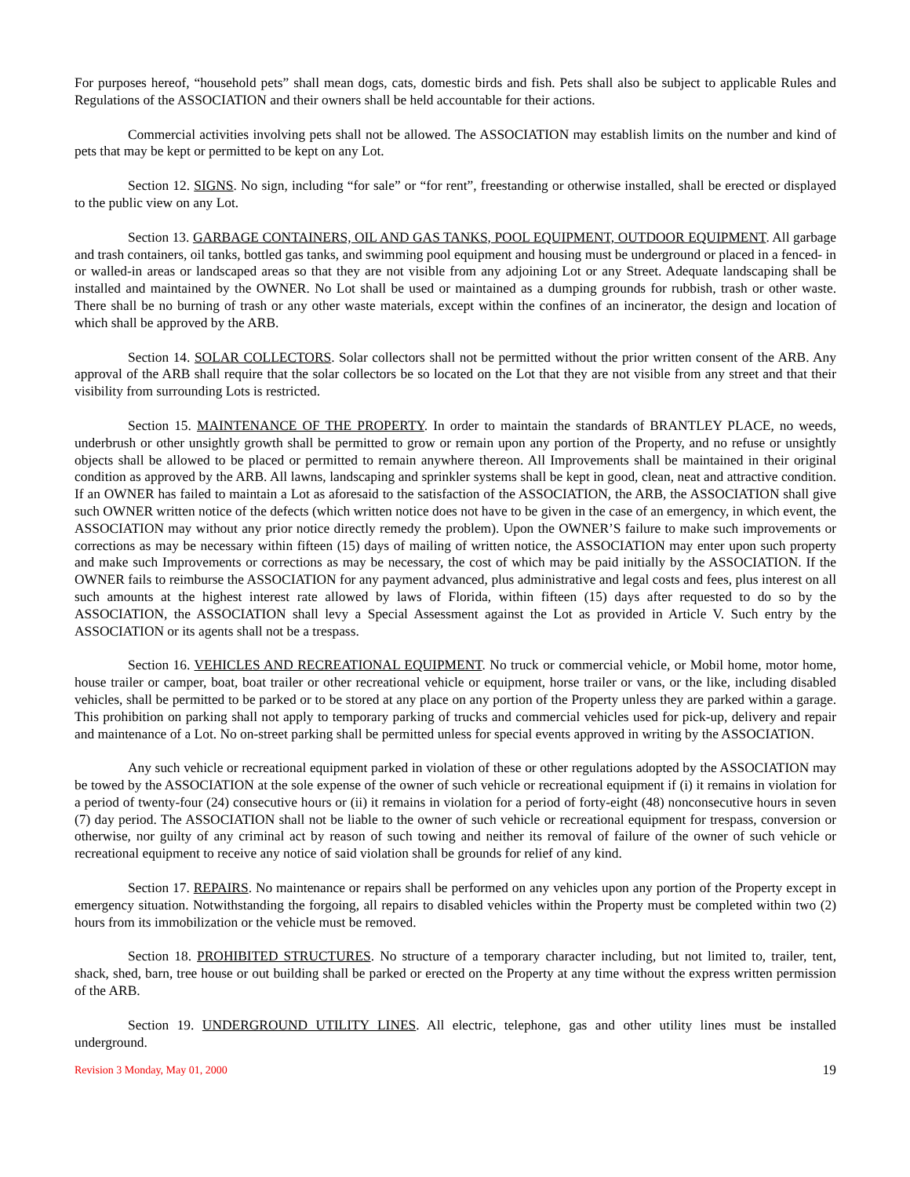For purposes hereof, “household pets” shall mean dogs, cats, domestic birds and fish. Pets shall also be subject to applicable Rules and Regulations of the ASSOCIATION and their owners shall be held accountable for their actions.
Commercial activities involving pets shall not be allowed. The ASSOCIATION may establish limits on the number and kind of pets that may be kept or permitted to be kept on any Lot.
Section 12. SIGNS. No sign, including “for sale” or “for rent”, freestanding or otherwise installed, shall be erected or displayed to the public view on any Lot.
Section 13. GARBAGE CONTAINERS, OIL AND GAS TANKS, POOL EQUIPMENT, OUTDOOR EQUIPMENT. All garbage and trash containers, oil tanks, bottled gas tanks, and swimming pool equipment and housing must be underground or placed in a fenced- in or walled-in areas or landscaped areas so that they are not visible from any adjoining Lot or any Street. Adequate landscaping shall be installed and maintained by the OWNER. No Lot shall be used or maintained as a dumping grounds for rubbish, trash or other waste. There shall be no burning of trash or any other waste materials, except within the confines of an incinerator, the design and location of which shall be approved by the ARB.
Section 14. SOLAR COLLECTORS. Solar collectors shall not be permitted without the prior written consent of the ARB. Any approval of the ARB shall require that the solar collectors be so located on the Lot that they are not visible from any street and that their visibility from surrounding Lots is restricted.
Section 15. MAINTENANCE OF THE PROPERTY. In order to maintain the standards of BRANTLEY PLACE, no weeds, underbrush or other unsightly growth shall be permitted to grow or remain upon any portion of the Property, and no refuse or unsightly objects shall be allowed to be placed or permitted to remain anywhere thereon. All Improvements shall be maintained in their original condition as approved by the ARB. All lawns, landscaping and sprinkler systems shall be kept in good, clean, neat and attractive condition. If an OWNER has failed to maintain a Lot as aforesaid to the satisfaction of the ASSOCIATION, the ARB, the ASSOCIATION shall give such OWNER written notice of the defects (which written notice does not have to be given in the case of an emergency, in which event, the ASSOCIATION may without any prior notice directly remedy the problem). Upon the OWNER’S failure to make such improvements or corrections as may be necessary within fifteen (15) days of mailing of written notice, the ASSOCIATION may enter upon such property and make such Improvements or corrections as may be necessary, the cost of which may be paid initially by the ASSOCIATION. If the OWNER fails to reimburse the ASSOCIATION for any payment advanced, plus administrative and legal costs and fees, plus interest on all such amounts at the highest interest rate allowed by laws of Florida, within fifteen (15) days after requested to do so by the ASSOCIATION, the ASSOCIATION shall levy a Special Assessment against the Lot as provided in Article V. Such entry by the ASSOCIATION or its agents shall not be a trespass.
Section 16. VEHICLES AND RECREATIONAL EQUIPMENT. No truck or commercial vehicle, or Mobil home, motor home, house trailer or camper, boat, boat trailer or other recreational vehicle or equipment, horse trailer or vans, or the like, including disabled vehicles, shall be permitted to be parked or to be stored at any place on any portion of the Property unless they are parked within a garage. This prohibition on parking shall not apply to temporary parking of trucks and commercial vehicles used for pick-up, delivery and repair and maintenance of a Lot. No on-street parking shall be permitted unless for special events approved in writing by the ASSOCIATION.
Any such vehicle or recreational equipment parked in violation of these or other regulations adopted by the ASSOCIATION may be towed by the ASSOCIATION at the sole expense of the owner of such vehicle or recreational equipment if (i) it remains in violation for a period of twenty-four (24) consecutive hours or (ii) it remains in violation for a period of forty-eight (48) nonconsecutive hours in seven (7) day period. The ASSOCIATION shall not be liable to the owner of such vehicle or recreational equipment for trespass, conversion or otherwise, nor guilty of any criminal act by reason of such towing and neither its removal of failure of the owner of such vehicle or recreational equipment to receive any notice of said violation shall be grounds for relief of any kind.
Section 17. REPAIRS. No maintenance or repairs shall be performed on any vehicles upon any portion of the Property except in emergency situation. Notwithstanding the forgoing, all repairs to disabled vehicles within the Property must be completed within two (2) hours from its immobilization or the vehicle must be removed.
Section 18. PROHIBITED STRUCTURES. No structure of a temporary character including, but not limited to, trailer, tent, shack, shed, barn, tree house or out building shall be parked or erected on the Property at any time without the express written permission of the ARB.
Section 19. UNDERGROUND UTILITY LINES. All electric, telephone, gas and other utility lines must be installed underground.
Revision 3 Monday, May 01, 2000 19